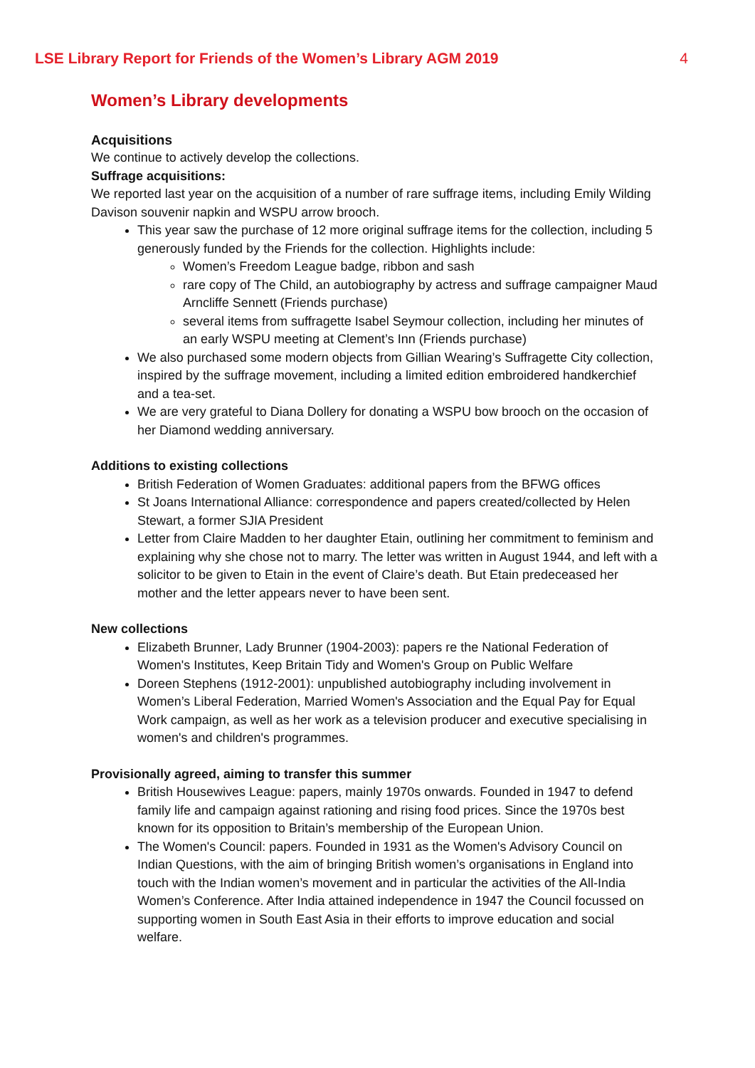LSE Library Report for Friends of the Women’s Library AGM 2019 4
Women’s Library developments
Acquisitions
We continue to actively develop the collections.
Suffrage acquisitions:
We reported last year on the acquisition of a number of rare suffrage items, including Emily Wilding Davison souvenir napkin and WSPU arrow brooch.
This year saw the purchase of 12 more original suffrage items for the collection, including 5 generously funded by the Friends for the collection. Highlights include:
Women’s Freedom League badge, ribbon and sash
rare copy of The Child, an autobiography by actress and suffrage campaigner Maud Arncliffe Sennett (Friends purchase)
several items from suffragette Isabel Seymour collection, including her minutes of an early WSPU meeting at Clement’s Inn (Friends purchase)
We also purchased some modern objects from Gillian Wearing’s Suffragette City collection, inspired by the suffrage movement, including a limited edition embroidered handkerchief and a tea-set.
We are very grateful to Diana Dollery for donating a WSPU bow brooch on the occasion of her Diamond wedding anniversary.
Additions to existing collections
British Federation of Women Graduates: additional papers from the BFWG offices
St Joans International Alliance: correspondence and papers created/collected by Helen Stewart, a former SJIA President
Letter from Claire Madden to her daughter Etain, outlining her commitment to feminism and explaining why she chose not to marry. The letter was written in August 1944, and left with a solicitor to be given to Etain in the event of Claire’s death. But Etain predeceased her mother and the letter appears never to have been sent.
New collections
Elizabeth Brunner, Lady Brunner (1904-2003): papers re the National Federation of Women's Institutes, Keep Britain Tidy and Women's Group on Public Welfare
Doreen Stephens (1912-2001): unpublished autobiography including involvement in Women’s Liberal Federation, Married Women's Association and the Equal Pay for Equal Work campaign, as well as her work as a television producer and executive specialising in women's and children's programmes.
Provisionally agreed, aiming to transfer this summer
British Housewives League: papers, mainly 1970s onwards. Founded in 1947 to defend family life and campaign against rationing and rising food prices. Since the 1970s best known for its opposition to Britain’s membership of the European Union.
The Women's Council: papers. Founded in 1931 as the Women's Advisory Council on Indian Questions, with the aim of bringing British women’s organisations in England into touch with the Indian women’s movement and in particular the activities of the All-India Women’s Conference. After India attained independence in 1947 the Council focussed on supporting women in South East Asia in their efforts to improve education and social welfare.